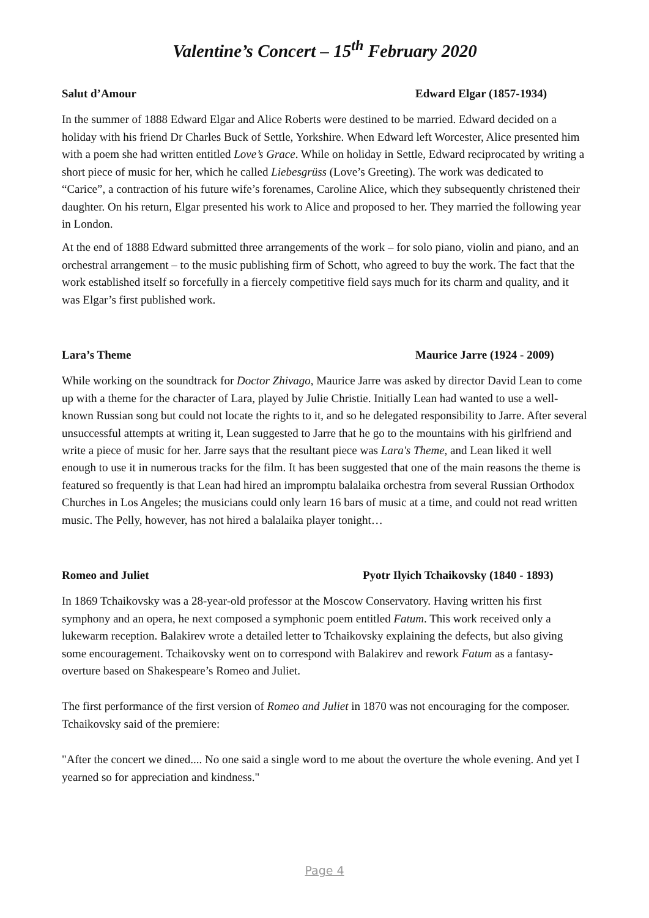Valentine’s Concert – 15<sup>th</sup> February 2020
Salut d’Amour Edward Elgar (1857-1934)
In the summer of 1888 Edward Elgar and Alice Roberts were destined to be married. Edward decided on a holiday with his friend Dr Charles Buck of Settle, Yorkshire. When Edward left Worcester, Alice presented him with a poem she had written entitled Love’s Grace. While on holiday in Settle, Edward reciprocated by writing a short piece of music for her, which he called Liebesgrüss (Love’s Greeting). The work was dedicated to “Carice”, a contraction of his future wife’s forenames, Caroline Alice, which they subsequently christened their daughter. On his return, Elgar presented his work to Alice and proposed to her. They married the following year in London.
At the end of 1888 Edward submitted three arrangements of the work – for solo piano, violin and piano, and an orchestral arrangement – to the music publishing firm of Schott, who agreed to buy the work. The fact that the work established itself so forcefully in a fiercely competitive field says much for its charm and quality, and it was Elgar’s first published work.
Lara’s Theme Maurice Jarre (1924 - 2009)
While working on the soundtrack for Doctor Zhivago, Maurice Jarre was asked by director David Lean to come up with a theme for the character of Lara, played by Julie Christie. Initially Lean had wanted to use a well-known Russian song but could not locate the rights to it, and so he delegated responsibility to Jarre. After several unsuccessful attempts at writing it, Lean suggested to Jarre that he go to the mountains with his girlfriend and write a piece of music for her. Jarre says that the resultant piece was Lara's Theme, and Lean liked it well enough to use it in numerous tracks for the film. It has been suggested that one of the main reasons the theme is featured so frequently is that Lean had hired an impromptu balalaika orchestra from several Russian Orthodox Churches in Los Angeles; the musicians could only learn 16 bars of music at a time, and could not read written music. The Pelly, however, has not hired a balalaika player tonight…
Romeo and Juliet Pyotr Ilyich Tchaikovsky (1840 - 1893)
In 1869 Tchaikovsky was a 28-year-old professor at the Moscow Conservatory. Having written his first symphony and an opera, he next composed a symphonic poem entitled Fatum. This work received only a lukewarm reception. Balakirev wrote a detailed letter to Tchaikovsky explaining the defects, but also giving some encouragement. Tchaikovsky went on to correspond with Balakirev and rework Fatum as a fantasy-overture based on Shakespeare’s Romeo and Juliet.
The first performance of the first version of Romeo and Juliet in 1870 was not encouraging for the composer. Tchaikovsky said of the premiere:
"After the concert we dined.... No one said a single word to me about the overture the whole evening. And yet I yearned so for appreciation and kindness."
Page 4